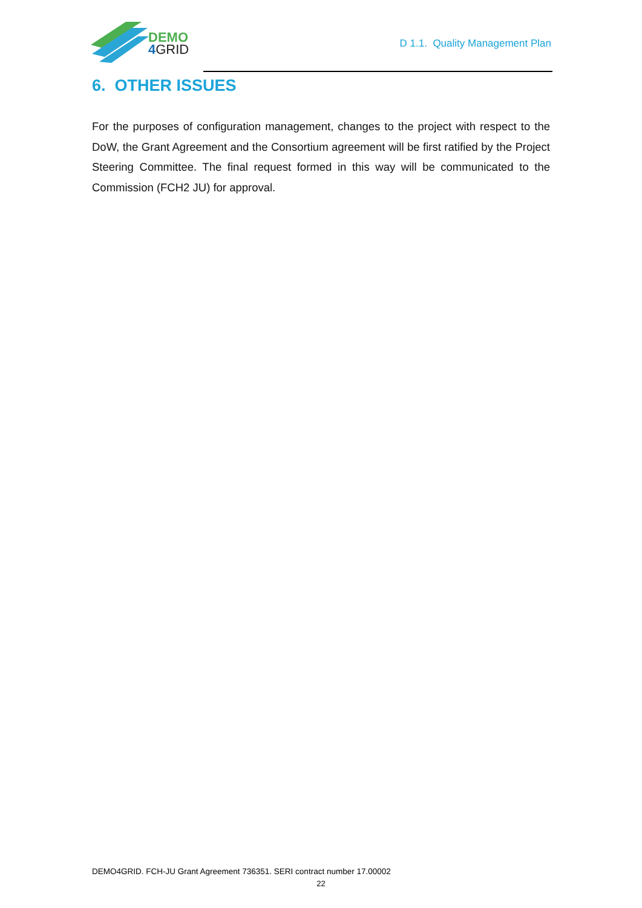DEMO
4 GRID
D 1.1. Quality Management Plan
6. OTHER ISSUES
For the purposes of configuration management, changes to the project with respect to the DoW, the Grant Agreement and the Consortium agreement will be first ratified by the Project Steering Committee. The final request formed in this way will be communicated to the Commission (FCH2 JU) for approval.
DEMO4GRID. FCH-JU Grant Agreement 736351. SERI contract number 17.00002
22